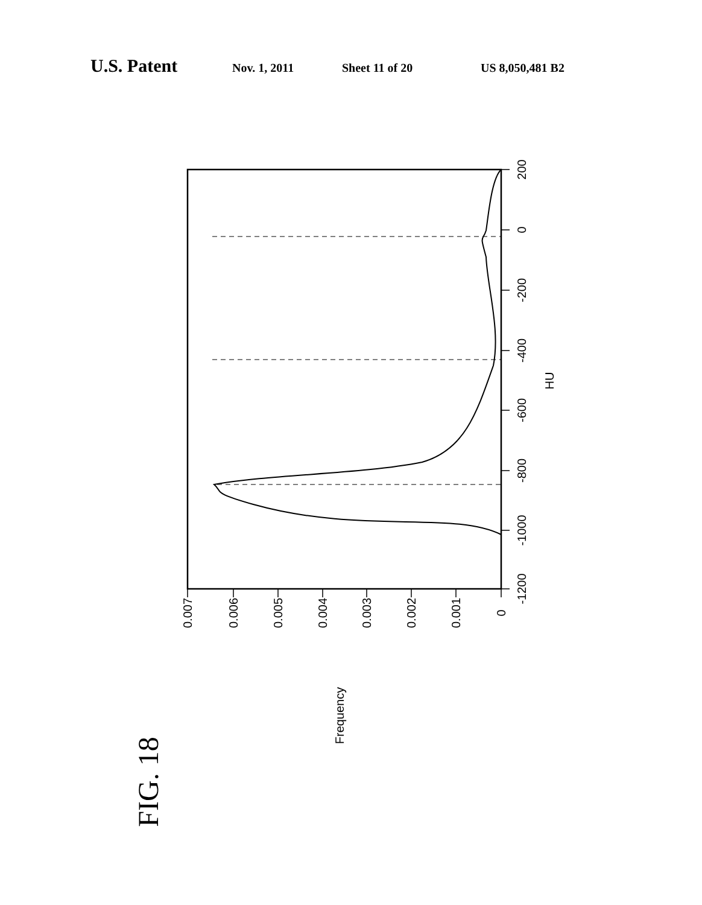U.S. Patent Nov. 1, 2011 Sheet 11 of 20 US 8,050,481 B2
200
0
-200
-400
-600
-800
-1000
-1200
HU
0.007
0.006
0.005
0.004
0.003
0.002
0.001
0
Frequency
FIG. 18